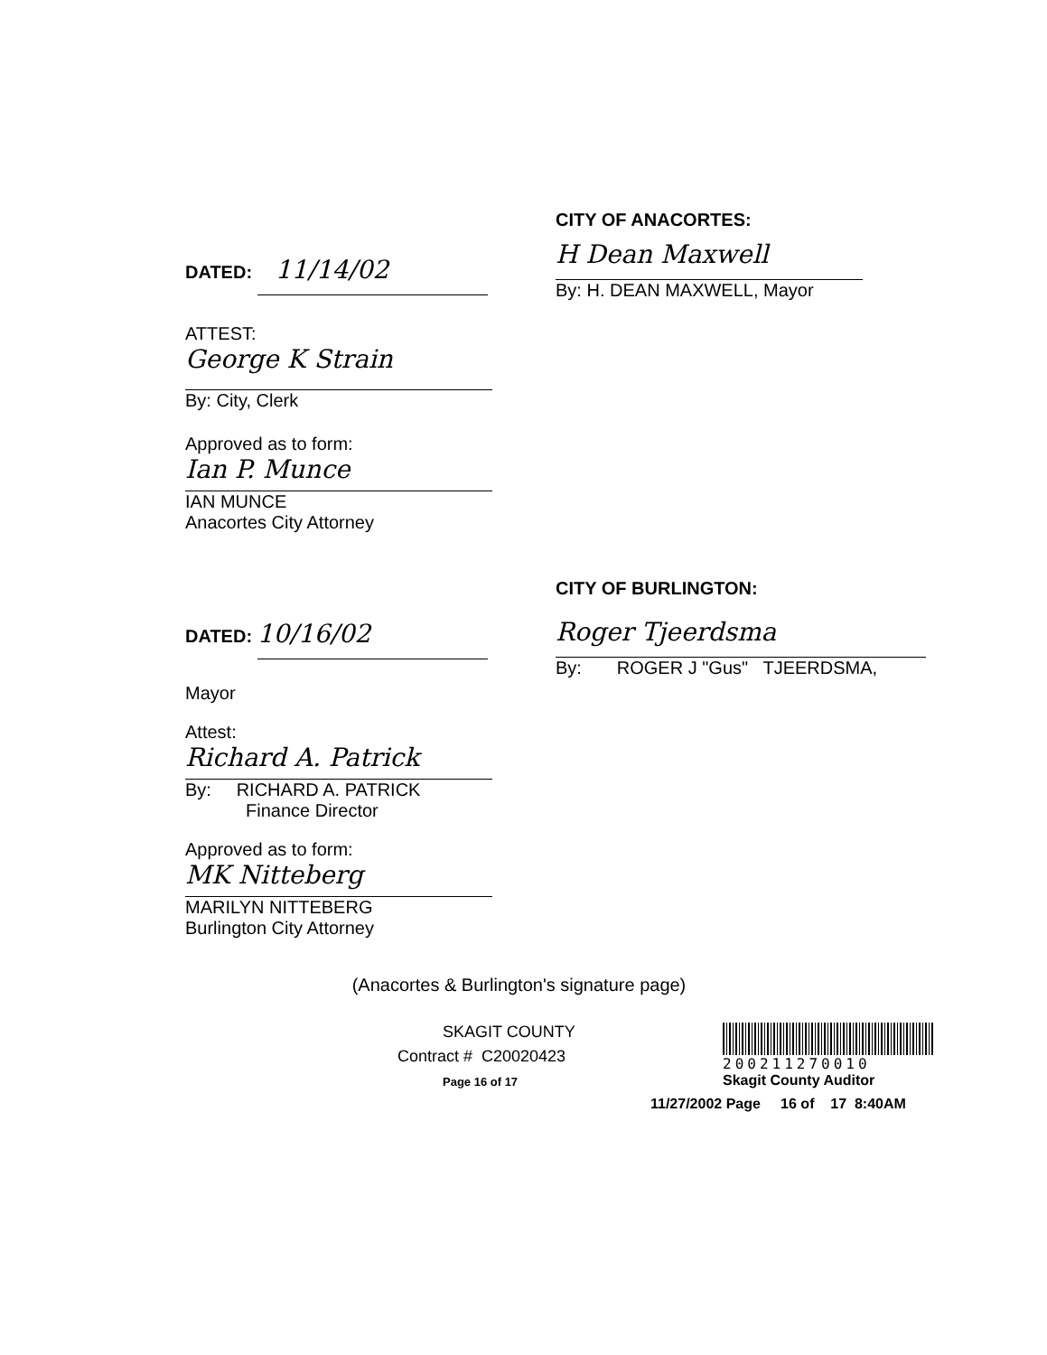DATED: 11/14/02
CITY OF ANACORTES:
H Dean Maxwell
By: H. DEAN MAXWELL, Mayor
ATTEST:
George K Strain
By: City, Clerk
Approved as to form:
Ian P. Munce
IAN MUNCE
Anacortes City Attorney
DATED: 10/16/02
CITY OF BURLINGTON:
Roger Tjeerdsma
By: ROGER J "Gus" TJEERDSMA,
Mayor
Attest:
Richard A. Patrick
By: RICHARD A. PATRICK
Finance Director
Approved as to form:
MK Nitteberg
MARILYN NITTEBERG
Burlington City Attorney
(Anacortes & Burlington's signature page)
SKAGIT COUNTY
Contract # C20020423
Page 16 of 17
200211270010
Skagit County Auditor
11/27/2002 Page 16 of 17 8:40AM